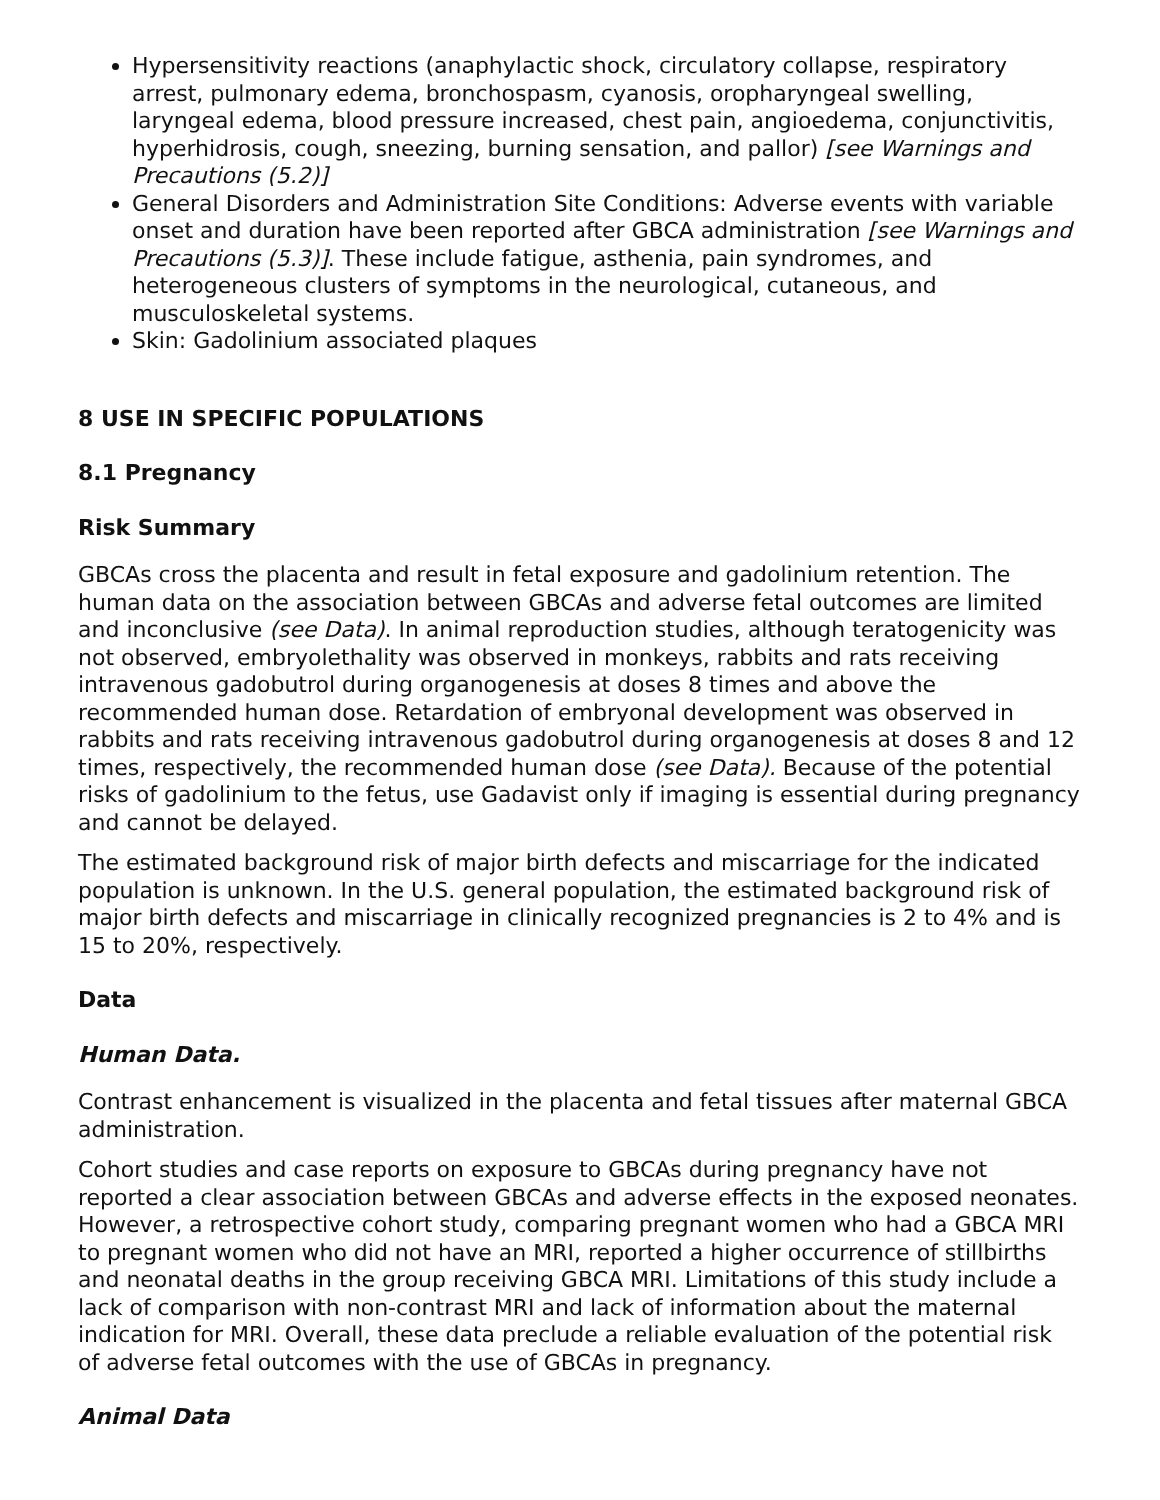Hypersensitivity reactions (anaphylactic shock, circulatory collapse, respiratory arrest, pulmonary edema, bronchospasm, cyanosis, oropharyngeal swelling, laryngeal edema, blood pressure increased, chest pain, angioedema, conjunctivitis, hyperhidrosis, cough, sneezing, burning sensation, and pallor) [see Warnings and Precautions (5.2)]
General Disorders and Administration Site Conditions: Adverse events with variable onset and duration have been reported after GBCA administration [see Warnings and Precautions (5.3)]. These include fatigue, asthenia, pain syndromes, and heterogeneous clusters of symptoms in the neurological, cutaneous, and musculoskeletal systems.
Skin: Gadolinium associated plaques
8 USE IN SPECIFIC POPULATIONS
8.1 Pregnancy
Risk Summary
GBCAs cross the placenta and result in fetal exposure and gadolinium retention. The human data on the association between GBCAs and adverse fetal outcomes are limited and inconclusive (see Data). In animal reproduction studies, although teratogenicity was not observed, embryolethality was observed in monkeys, rabbits and rats receiving intravenous gadobutrol during organogenesis at doses 8 times and above the recommended human dose. Retardation of embryonal development was observed in rabbits and rats receiving intravenous gadobutrol during organogenesis at doses 8 and 12 times, respectively, the recommended human dose (see Data). Because of the potential risks of gadolinium to the fetus, use Gadavist only if imaging is essential during pregnancy and cannot be delayed.
The estimated background risk of major birth defects and miscarriage for the indicated population is unknown. In the U.S. general population, the estimated background risk of major birth defects and miscarriage in clinically recognized pregnancies is 2 to 4% and is 15 to 20%, respectively.
Data
Human Data.
Contrast enhancement is visualized in the placenta and fetal tissues after maternal GBCA administration.
Cohort studies and case reports on exposure to GBCAs during pregnancy have not reported a clear association between GBCAs and adverse effects in the exposed neonates. However, a retrospective cohort study, comparing pregnant women who had a GBCA MRI to pregnant women who did not have an MRI, reported a higher occurrence of stillbirths and neonatal deaths in the group receiving GBCA MRI. Limitations of this study include a lack of comparison with non-contrast MRI and lack of information about the maternal indication for MRI. Overall, these data preclude a reliable evaluation of the potential risk of adverse fetal outcomes with the use of GBCAs in pregnancy.
Animal Data